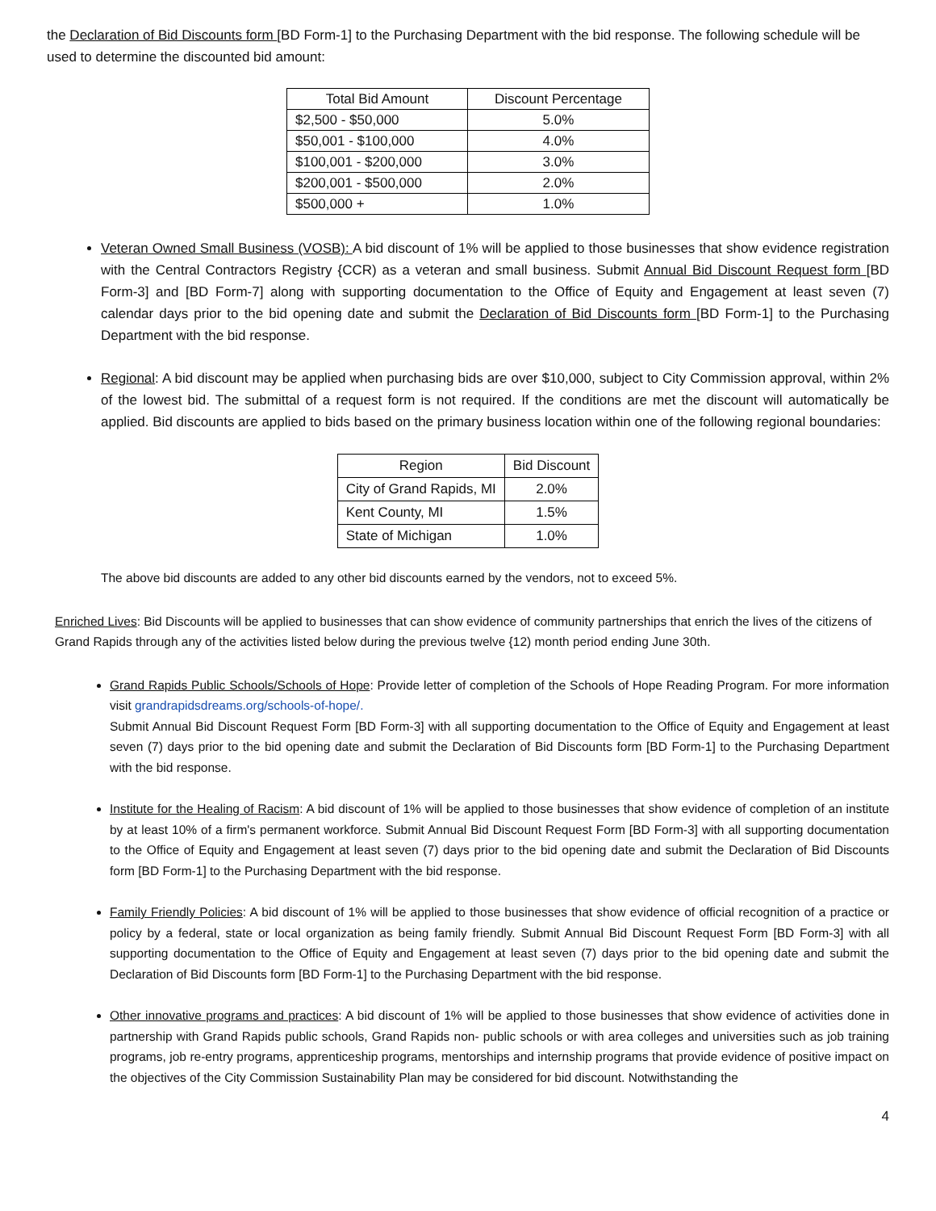the Declaration of Bid Discounts form [BD Form-1] to the Purchasing Department with the bid response. The following schedule will be used to determine the discounted bid amount:
| Total Bid Amount | Discount Percentage |
| --- | --- |
| $2,500 - $50,000 | 5.0% |
| $50,001 - $100,000 | 4.0% |
| $100,001 - $200,000 | 3.0% |
| $200,001 - $500,000 | 2.0% |
| $500,000 + | 1.0% |
Veteran Owned Small Business (VOSB): A bid discount of 1% will be applied to those businesses that show evidence registration with the Central Contractors Registry {CCR) as a veteran and small business. Submit Annual Bid Discount Request form [BD Form-3] and [BD Form-7] along with supporting documentation to the Office of Equity and Engagement at least seven (7) calendar days prior to the bid opening date and submit the Declaration of Bid Discounts form [BD Form-1] to the Purchasing Department with the bid response.
Regional: A bid discount may be applied when purchasing bids are over $10,000, subject to City Commission approval, within 2% of the lowest bid. The submittal of a request form is not required. If the conditions are met the discount will automatically be applied. Bid discounts are applied to bids based on the primary business location within one of the following regional boundaries:
| Region | Bid Discount |
| --- | --- |
| City of Grand Rapids, MI | 2.0% |
| Kent County, MI | 1.5% |
| State of Michigan | 1.0% |
The above bid discounts are added to any other bid discounts earned by the vendors, not to exceed 5%.
Enriched Lives: Bid Discounts will be applied to businesses that can show evidence of community partnerships that enrich the lives of the citizens of Grand Rapids through any of the activities listed below during the previous twelve {12) month period ending June 30th.
Grand Rapids Public Schools/Schools of Hope: Provide letter of completion of the Schools of Hope Reading Program. For more information visit grandrapidsdreams.org/schools-of-hope/.
Submit Annual Bid Discount Request Form [BD Form-3] with all supporting documentation to the Office of Equity and Engagement at least seven (7) days prior to the bid opening date and submit the Declaration of Bid Discounts form [BD Form-1] to the Purchasing Department with the bid response.
Institute for the Healing of Racism: A bid discount of 1% will be applied to those businesses that show evidence of completion of an institute by at least 10% of a firm's permanent workforce. Submit Annual Bid Discount Request Form [BD Form-3] with all supporting documentation to the Office of Equity and Engagement at least seven (7) days prior to the bid opening date and submit the Declaration of Bid Discounts form [BD Form-1] to the Purchasing Department with the bid response.
Family Friendly Policies: A bid discount of 1% will be applied to those businesses that show evidence of official recognition of a practice or policy by a federal, state or local organization as being family friendly. Submit Annual Bid Discount Request Form [BD Form-3] with all supporting documentation to the Office of Equity and Engagement at least seven (7) days prior to the bid opening date and submit the Declaration of Bid Discounts form [BD Form-1] to the Purchasing Department with the bid response.
Other innovative programs and practices: A bid discount of 1% will be applied to those businesses that show evidence of activities done in partnership with Grand Rapids public schools, Grand Rapids non- public schools or with area colleges and universities such as job training programs, job re-entry programs, apprenticeship programs, mentorships and internship programs that provide evidence of positive impact on the objectives of the City Commission Sustainability Plan may be considered for bid discount. Notwithstanding the
4